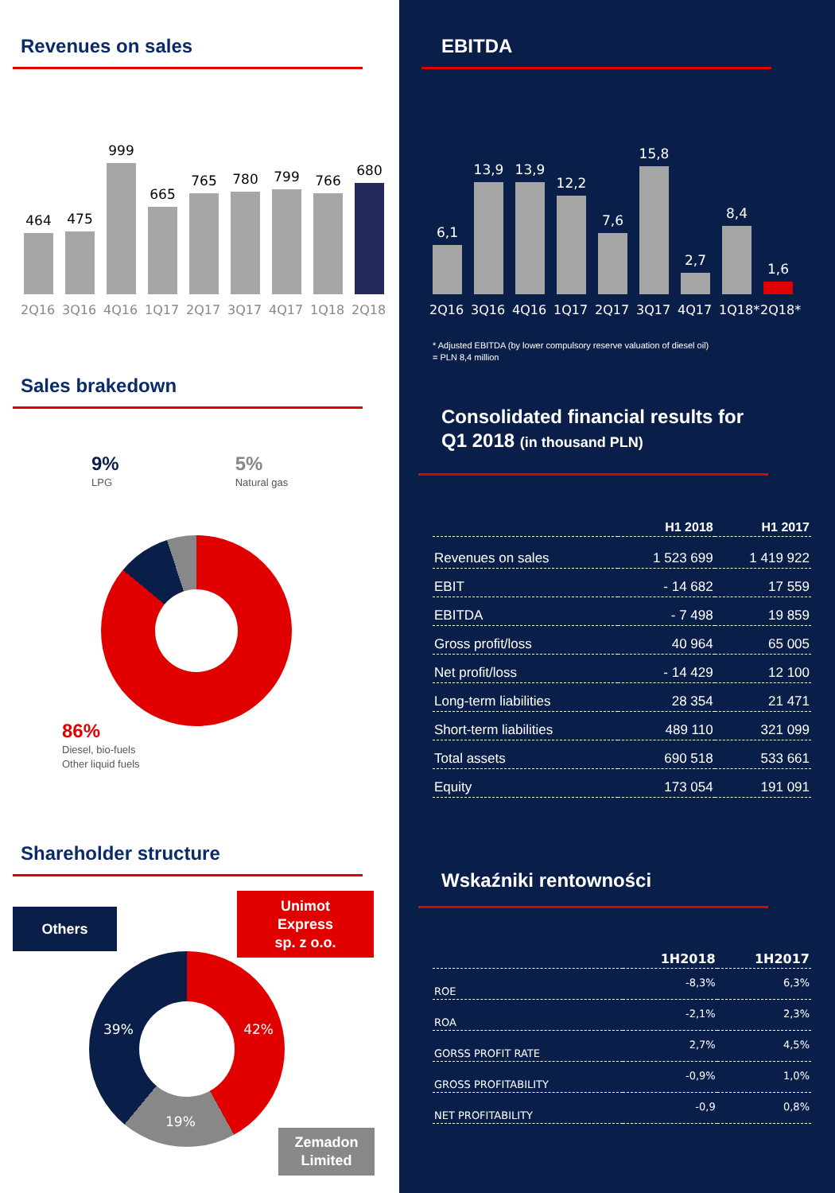Revenues on sales
464
475
999
665
765
780
799
766
680
2Q16 3Q16 4Q16 1Q17 2Q17 3Q17 4Q17 1Q18 2Q18
Sales brakedown
9%
LPG
5%
Natural gas
86%
Diesel, bio-fuels
Other liquid fuels
Shareholder structure
Others
Unimot
Express
sp. z o.o.
39% 42%
19%
Zemadon
Limited
EBITDA
6,1
13,9
13,9
12,2
7,6
15,8
2,7
8,4
1,6
2Q16 3Q16 4Q16 1Q17 2Q17 3Q17 4Q17 1Q18* 2Q18*
* Adjusted EBITDA (by lower compulsory reserve valuation of diesel oil)
= PLN 8,4 million
Consolidated financial results for
Q1 2018 (in thousand PLN)
| | H1 2018 | H1 2017 |
| --- | --- | --- |
| Revenues on sales | 1 523 699 | 1 419 922 |
| EBIT | - 14 682 | 17 559 |
| EBITDA | - 7 498 | 19 859 |
| Gross profit/loss | 40 964 | 65 005 |
| Net profit/loss | - 14 429 | 12 100 |
| Long-term liabilities | 28 354 | 21 471 |
| Short-term liabilities | 489 110 | 321 099 |
| Total assets | 690 518 | 533 661 |
| Equity | 173 054 | 191 091 |
Wskaźniki rentowności
| | 1H2018 | 1H2017 |
| --- | --- | --- |
| ROE | -8,3% | 6,3% |
| ROA | -2,1% | 2,3% |
| GORSS PROFIT RATE | 2,7% | 4,5% |
| GROSS PROFITABILITY | -0,9% | 1,0% |
| NET PROFITABILITY | -0,9 | 0,8% |